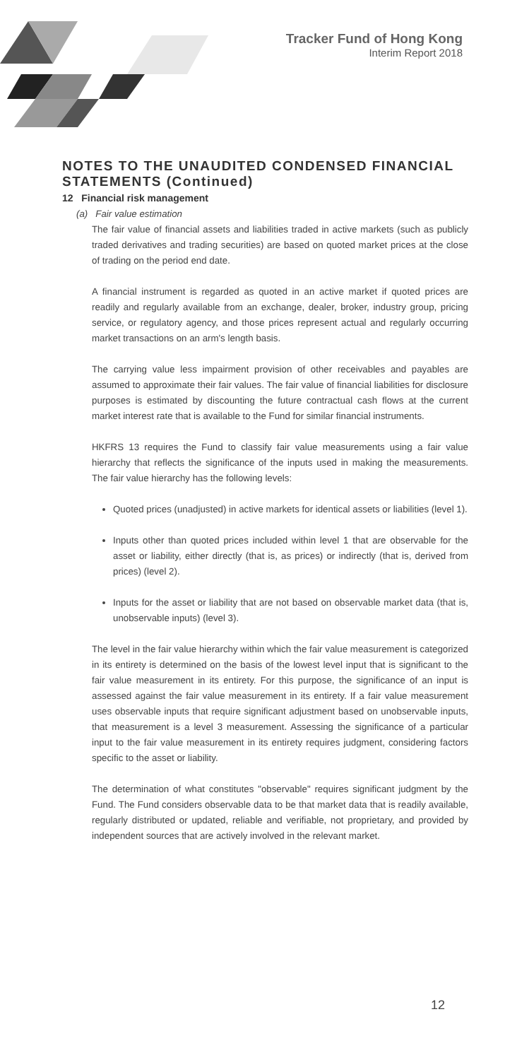Tracker Fund of Hong Kong
Interim Report 2018
NOTES TO THE UNAUDITED CONDENSED FINANCIAL STATEMENTS (Continued)
12 Financial risk management
(a) Fair value estimation
The fair value of financial assets and liabilities traded in active markets (such as publicly traded derivatives and trading securities) are based on quoted market prices at the close of trading on the period end date.
A financial instrument is regarded as quoted in an active market if quoted prices are readily and regularly available from an exchange, dealer, broker, industry group, pricing service, or regulatory agency, and those prices represent actual and regularly occurring market transactions on an arm's length basis.
The carrying value less impairment provision of other receivables and payables are assumed to approximate their fair values. The fair value of financial liabilities for disclosure purposes is estimated by discounting the future contractual cash flows at the current market interest rate that is available to the Fund for similar financial instruments.
HKFRS 13 requires the Fund to classify fair value measurements using a fair value hierarchy that reflects the significance of the inputs used in making the measurements. The fair value hierarchy has the following levels:
Quoted prices (unadjusted) in active markets for identical assets or liabilities (level 1).
Inputs other than quoted prices included within level 1 that are observable for the asset or liability, either directly (that is, as prices) or indirectly (that is, derived from prices) (level 2).
Inputs for the asset or liability that are not based on observable market data (that is, unobservable inputs) (level 3).
The level in the fair value hierarchy within which the fair value measurement is categorized in its entirety is determined on the basis of the lowest level input that is significant to the fair value measurement in its entirety. For this purpose, the significance of an input is assessed against the fair value measurement in its entirety. If a fair value measurement uses observable inputs that require significant adjustment based on unobservable inputs, that measurement is a level 3 measurement. Assessing the significance of a particular input to the fair value measurement in its entirety requires judgment, considering factors specific to the asset or liability.
The determination of what constitutes "observable" requires significant judgment by the Fund. The Fund considers observable data to be that market data that is readily available, regularly distributed or updated, reliable and verifiable, not proprietary, and provided by independent sources that are actively involved in the relevant market.
12